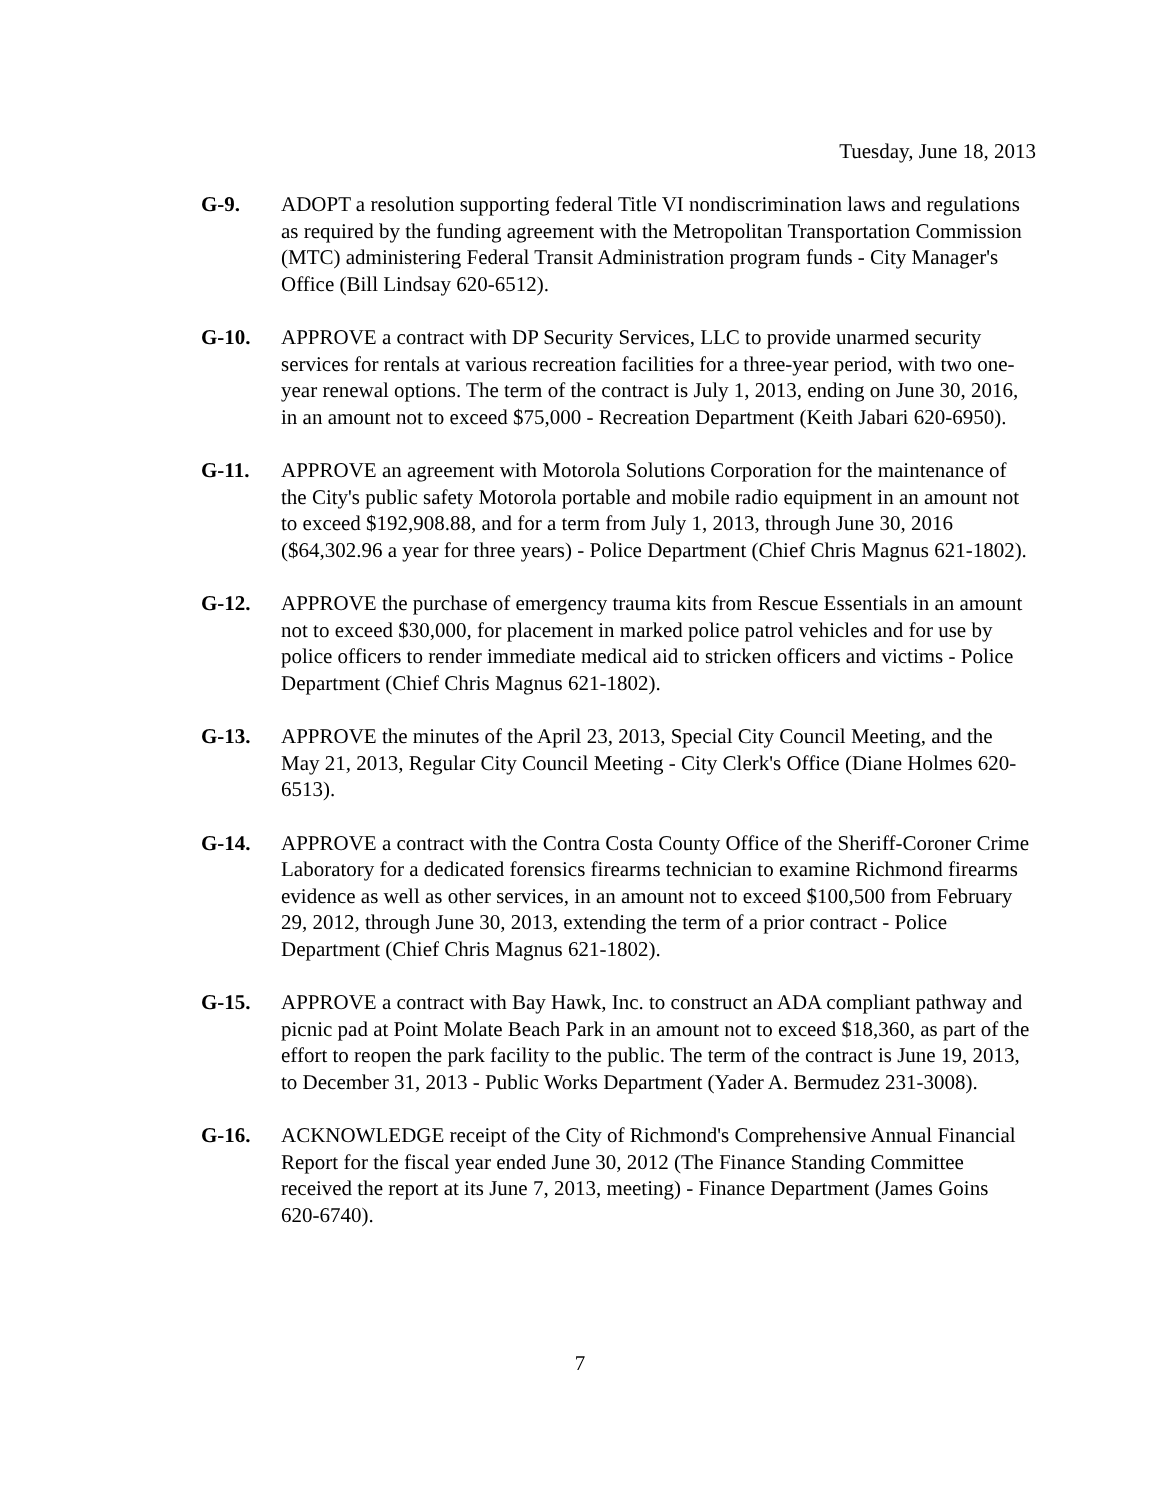Tuesday, June 18, 2013
G-9. ADOPT a resolution supporting federal Title VI nondiscrimination laws and regulations as required by the funding agreement with the Metropolitan Transportation Commission (MTC) administering Federal Transit Administration program funds - City Manager's Office (Bill Lindsay 620-6512).
G-10. APPROVE a contract with DP Security Services, LLC to provide unarmed security services for rentals at various recreation facilities for a three-year period, with two one-year renewal options. The term of the contract is July 1, 2013, ending on June 30, 2016, in an amount not to exceed $75,000 - Recreation Department (Keith Jabari 620-6950).
G-11. APPROVE an agreement with Motorola Solutions Corporation for the maintenance of the City's public safety Motorola portable and mobile radio equipment in an amount not to exceed $192,908.88, and for a term from July 1, 2013, through June 30, 2016 ($64,302.96 a year for three years) - Police Department (Chief Chris Magnus 621-1802).
G-12. APPROVE the purchase of emergency trauma kits from Rescue Essentials in an amount not to exceed $30,000, for placement in marked police patrol vehicles and for use by police officers to render immediate medical aid to stricken officers and victims - Police Department (Chief Chris Magnus 621-1802).
G-13. APPROVE the minutes of the April 23, 2013, Special City Council Meeting, and the May 21, 2013, Regular City Council Meeting - City Clerk's Office (Diane Holmes 620-6513).
G-14. APPROVE a contract with the Contra Costa County Office of the Sheriff-Coroner Crime Laboratory for a dedicated forensics firearms technician to examine Richmond firearms evidence as well as other services, in an amount not to exceed $100,500 from February 29, 2012, through June 30, 2013, extending the term of a prior contract - Police Department (Chief Chris Magnus 621-1802).
G-15. APPROVE a contract with Bay Hawk, Inc. to construct an ADA compliant pathway and picnic pad at Point Molate Beach Park in an amount not to exceed $18,360, as part of the effort to reopen the park facility to the public. The term of the contract is June 19, 2013, to December 31, 2013 - Public Works Department (Yader A. Bermudez 231-3008).
G-16. ACKNOWLEDGE receipt of the City of Richmond's Comprehensive Annual Financial Report for the fiscal year ended June 30, 2012 (The Finance Standing Committee received the report at its June 7, 2013, meeting) - Finance Department (James Goins 620-6740).
7